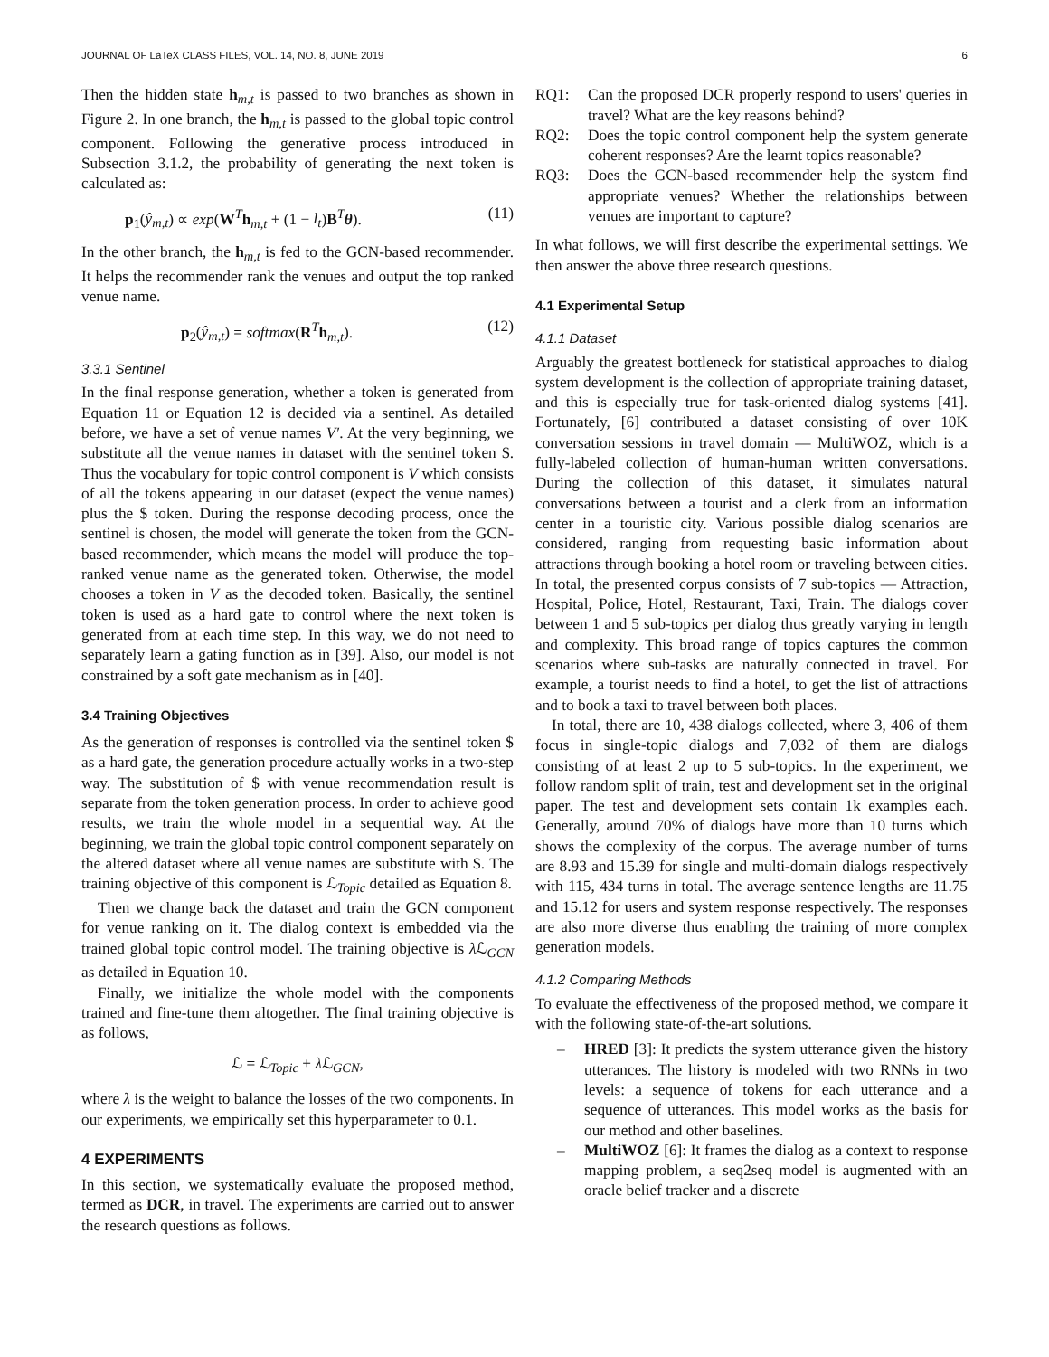JOURNAL OF LaTeX CLASS FILES, VOL. 14, NO. 8, JUNE 2019 6
Then the hidden state h<sub>m,t</sub> is passed to two branches as shown in Figure 2. In one branch, the h<sub>m,t</sub> is passed to the global topic control component. Following the generative process introduced in Subsection 3.1.2, the probability of generating the next token is calculated as:
p<sub>1</sub>(ŷ<sub>m,t</sub>) ∝ exp(W<sup>T</sup>h<sub>m,t</sub> + (1 − l<sub>t</sub>)B<sup>T</sup>θ). (11)
In the other branch, the h<sub>m,t</sub> is fed to the GCN-based recommender. It helps the recommender rank the venues and output the top ranked venue name.
p<sub>2</sub>(ŷ<sub>m,t</sub>) = softmax(R<sup>T</sup>h<sub>m,t</sub>). (12)
3.3.1 Sentinel
In the final response generation, whether a token is generated from Equation 11 or Equation 12 is decided via a sentinel. As detailed before, we have a set of venue names V′. At the very beginning, we substitute all the venue names in dataset with the sentinel token $. Thus the vocabulary for topic control component is V which consists of all the tokens appearing in our dataset (expect the venue names) plus the $ token. During the response decoding process, once the sentinel is chosen, the model will generate the token from the GCN-based recommender, which means the model will produce the top-ranked venue name as the generated token. Otherwise, the model chooses a token in V as the decoded token. Basically, the sentinel token is used as a hard gate to control where the next token is generated from at each time step. In this way, we do not need to separately learn a gating function as in [39]. Also, our model is not constrained by a soft gate mechanism as in [40].
3.4 Training Objectives
As the generation of responses is controlled via the sentinel token $ as a hard gate, the generation procedure actually works in a two-step way. The substitution of $ with venue recommendation result is separate from the token generation process. In order to achieve good results, we train the whole model in a sequential way. At the beginning, we train the global topic control component separately on the altered dataset where all venue names are substitute with $. The training objective of this component is ℒ<sub>Topic</sub> detailed as Equation 8.
Then we change back the dataset and train the GCN component for venue ranking on it. The dialog context is embedded via the trained global topic control model. The training objective is λ ℒ<sub>GCN</sub> as detailed in Equation 10.
Finally, we initialize the whole model with the components trained and fine-tune them altogether. The final training objective is as follows,
ℒ = ℒ<sub>Topic</sub> + λ ℒ<sub>GCN</sub>,
where λ is the weight to balance the losses of the two components. In our experiments, we empirically set this hyperparameter to 0.1.
4 EXPERIMENTS
In this section, we systematically evaluate the proposed method, termed as DCR, in travel. The experiments are carried out to answer the research questions as follows.
RQ1: Can the proposed DCR properly respond to users' queries in travel? What are the key reasons behind?
RQ2: Does the topic control component help the system generate coherent responses? Are the learnt topics reasonable?
RQ3: Does the GCN-based recommender help the system find appropriate venues? Whether the relationships between venues are important to capture?
In what follows, we will first describe the experimental settings. We then answer the above three research questions.
4.1 Experimental Setup
4.1.1 Dataset
Arguably the greatest bottleneck for statistical approaches to dialog system development is the collection of appropriate training dataset, and this is especially true for task-oriented dialog systems [41]. Fortunately, [6] contributed a dataset consisting of over 10K conversation sessions in travel domain — MultiWOZ, which is a fully-labeled collection of human-human written conversations. During the collection of this dataset, it simulates natural conversations between a tourist and a clerk from an information center in a touristic city. Various possible dialog scenarios are considered, ranging from requesting basic information about attractions through booking a hotel room or traveling between cities. In total, the presented corpus consists of 7 sub-topics — Attraction, Hospital, Police, Hotel, Restaurant, Taxi, Train. The dialogs cover between 1 and 5 sub-topics per dialog thus greatly varying in length and complexity. This broad range of topics captures the common scenarios where sub-tasks are naturally connected in travel. For example, a tourist needs to find a hotel, to get the list of attractions and to book a taxi to travel between both places.
In total, there are 10, 438 dialogs collected, where 3, 406 of them focus in single-topic dialogs and 7,032 of them are dialogs consisting of at least 2 up to 5 sub-topics. In the experiment, we follow random split of train, test and development set in the original paper. The test and development sets contain 1k examples each. Generally, around 70% of dialogs have more than 10 turns which shows the complexity of the corpus. The average number of turns are 8.93 and 15.39 for single and multi-domain dialogs respectively with 115, 434 turns in total. The average sentence lengths are 11.75 and 15.12 for users and system response respectively. The responses are also more diverse thus enabling the training of more complex generation models.
4.1.2 Comparing Methods
To evaluate the effectiveness of the proposed method, we compare it with the following state-of-the-art solutions.
– HRED [3]: It predicts the system utterance given the history utterances. The history is modeled with two RNNs in two levels: a sequence of tokens for each utterance and a sequence of utterances. This model works as the basis for our method and other baselines.
– MultiWOZ [6]: It frames the dialog as a context to response mapping problem, a seq2seq model is augmented with an oracle belief tracker and a discrete